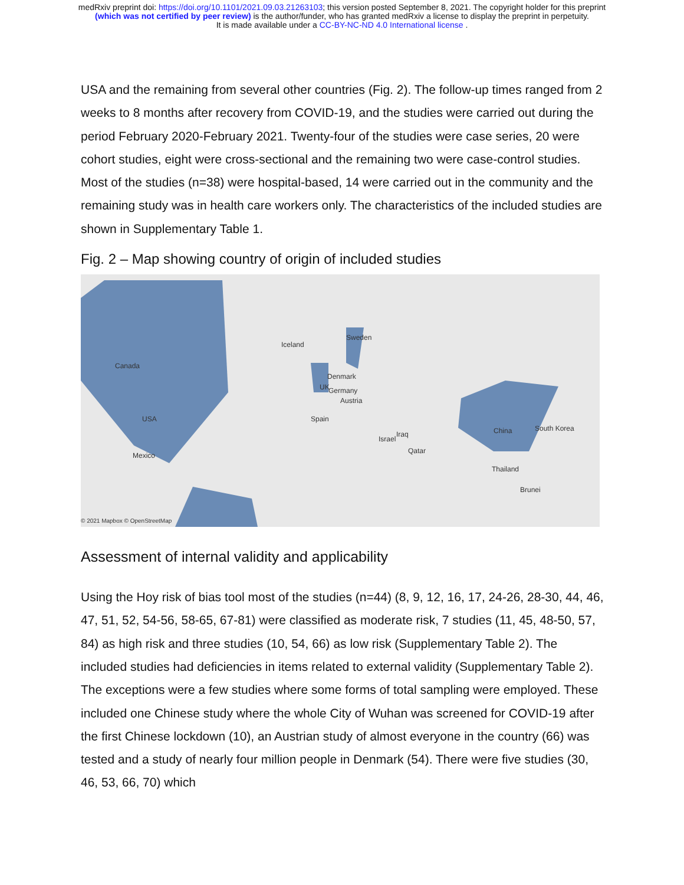medRxiv preprint doi: https://doi.org/10.1101/2021.09.03.21263103; this version posted September 8, 2021. The copyright holder for this preprint
(which was not certified by peer review) is the author/funder, who has granted medRxiv a license to display the preprint in perpetuity.
It is made available under a CC-BY-NC-ND 4.0 International license .
USA and the remaining from several other countries (Fig. 2). The follow-up times ranged from 2 weeks to 8 months after recovery from COVID-19, and the studies were carried out during the period February 2020-February 2021. Twenty-four of the studies were case series, 20 were cohort studies, eight were cross-sectional and the remaining two were case-control studies. Most of the studies (n=38) were hospital-based, 14 were carried out in the community and the remaining study was in health care workers only. The characteristics of the included studies are shown in Supplementary Table 1.
Fig. 2 – Map showing country of origin of included studies
Canada
USA
Mexico
Iceland
Sweden
Denmark
UK Germany
Austria
Spain
Israel
Iraq
Qatar
China South Korea
Thailand
Brunei
© 2021 Mapbox © OpenStreetMap
Assessment of internal validity and applicability
Using the Hoy risk of bias tool most of the studies (n=44) (8, 9, 12, 16, 17, 24-26, 28-30, 44, 46, 47, 51, 52, 54-56, 58-65, 67-81) were classified as moderate risk, 7 studies (11, 45, 48-50, 57, 84) as high risk and three studies (10, 54, 66) as low risk (Supplementary Table 2). The included studies had deficiencies in items related to external validity (Supplementary Table 2). The exceptions were a few studies where some forms of total sampling were employed. These included one Chinese study where the whole City of Wuhan was screened for COVID-19 after the first Chinese lockdown (10), an Austrian study of almost everyone in the country (66) was tested and a study of nearly four million people in Denmark (54). There were five studies (30, 46, 53, 66, 70) which